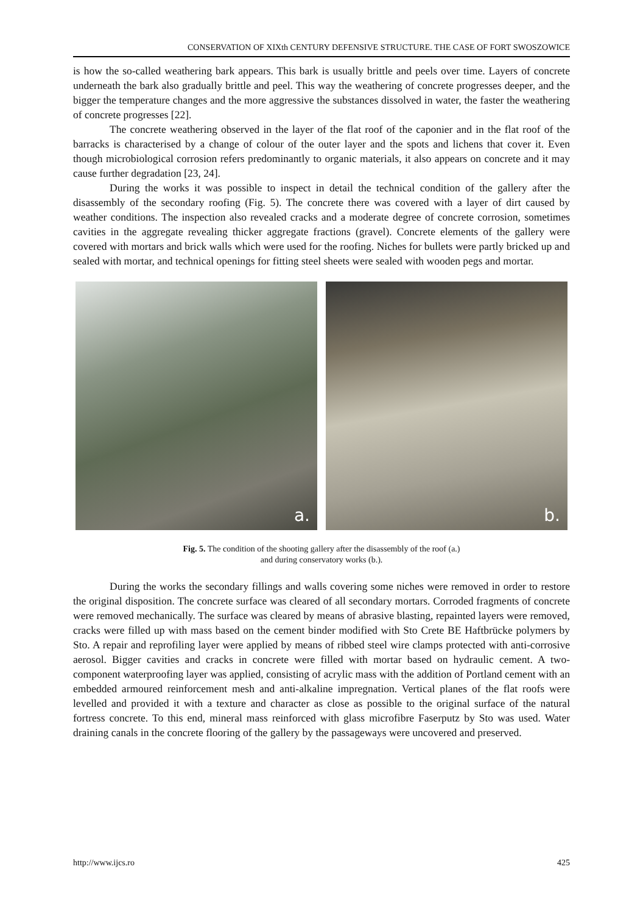CONSERVATION OF XIXth CENTURY DEFENSIVE STRUCTURE. THE CASE OF FORT SWOSZOWICE
is how the so-called weathering bark appears. This bark is usually brittle and peels over time. Layers of concrete underneath the bark also gradually brittle and peel. This way the weathering of concrete progresses deeper, and the bigger the temperature changes and the more aggressive the substances dissolved in water, the faster the weathering of concrete progresses [22].
The concrete weathering observed in the layer of the flat roof of the caponier and in the flat roof of the barracks is characterised by a change of colour of the outer layer and the spots and lichens that cover it. Even though microbiological corrosion refers predominantly to organic materials, it also appears on concrete and it may cause further degradation [23, 24].
During the works it was possible to inspect in detail the technical condition of the gallery after the disassembly of the secondary roofing (Fig. 5). The concrete there was covered with a layer of dirt caused by weather conditions. The inspection also revealed cracks and a moderate degree of concrete corrosion, sometimes cavities in the aggregate revealing thicker aggregate fractions (gravel). Concrete elements of the gallery were covered with mortars and brick walls which were used for the roofing. Niches for bullets were partly bricked up and sealed with mortar, and technical openings for fitting steel sheets were sealed with wooden pegs and mortar.
a.
b.
Fig. 5. The condition of the shooting gallery after the disassembly of the roof (a.)
and during conservatory works (b.).
During the works the secondary fillings and walls covering some niches were removed in order to restore the original disposition. The concrete surface was cleared of all secondary mortars. Corroded fragments of concrete were removed mechanically. The surface was cleared by means of abrasive blasting, repainted layers were removed, cracks were filled up with mass based on the cement binder modified with Sto Crete BE Haftbrücke polymers by Sto. A repair and reprofiling layer were applied by means of ribbed steel wire clamps protected with anti-corrosive aerosol. Bigger cavities and cracks in concrete were filled with mortar based on hydraulic cement. A two-component waterproofing layer was applied, consisting of acrylic mass with the addition of Portland cement with an embedded armoured reinforcement mesh and anti-alkaline impregnation. Vertical planes of the flat roofs were levelled and provided it with a texture and character as close as possible to the original surface of the natural fortress concrete. To this end, mineral mass reinforced with glass microfibre Faserputz by Sto was used. Water draining canals in the concrete flooring of the gallery by the passageways were uncovered and preserved.
http://www.ijcs.ro 425